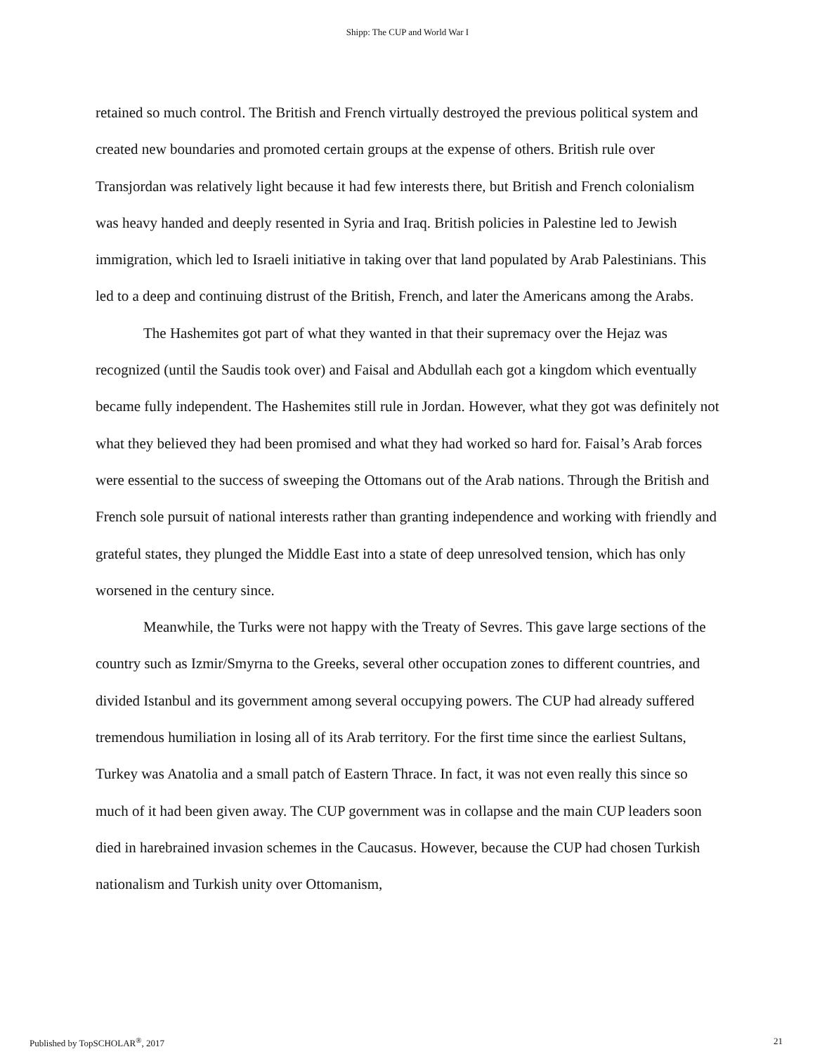Shipp: The CUP and World War I
retained so much control. The British and French virtually destroyed the previous political system and created new boundaries and promoted certain groups at the expense of others. British rule over Transjordan was relatively light because it had few interests there, but British and French colonialism was heavy handed and deeply resented in Syria and Iraq. British policies in Palestine led to Jewish immigration, which led to Israeli initiative in taking over that land populated by Arab Palestinians. This led to a deep and continuing distrust of the British, French, and later the Americans among the Arabs.
The Hashemites got part of what they wanted in that their supremacy over the Hejaz was recognized (until the Saudis took over) and Faisal and Abdullah each got a kingdom which eventually became fully independent. The Hashemites still rule in Jordan. However, what they got was definitely not what they believed they had been promised and what they had worked so hard for. Faisal’s Arab forces were essential to the success of sweeping the Ottomans out of the Arab nations. Through the British and French sole pursuit of national interests rather than granting independence and working with friendly and grateful states, they plunged the Middle East into a state of deep unresolved tension, which has only worsened in the century since.
Meanwhile, the Turks were not happy with the Treaty of Sevres. This gave large sections of the country such as Izmir/Smyrna to the Greeks, several other occupation zones to different countries, and divided Istanbul and its government among several occupying powers. The CUP had already suffered tremendous humiliation in losing all of its Arab territory. For the first time since the earliest Sultans, Turkey was Anatolia and a small patch of Eastern Thrace. In fact, it was not even really this since so much of it had been given away. The CUP government was in collapse and the main CUP leaders soon died in harebrained invasion schemes in the Caucasus. However, because the CUP had chosen Turkish nationalism and Turkish unity over Ottomanism,
Published by TopSCHOLAR<sup>®</sup>, 2017 21